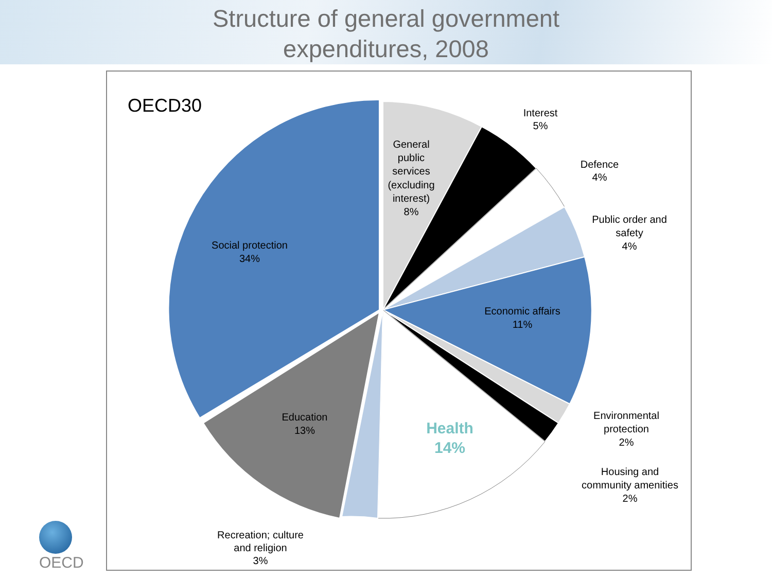Structure of general government
expenditures, 2008
OECD30
General
public
services
(excluding
interest)
8%
Interest
5%
Defence
4%
Public order and
safety
4%
Social protection
34%
Economic affairs
11%
Education
13%
Health
14%
Environmental
protection
2%
Housing and
community amenities
2%
Recreation; culture
and religion
3%
OECD